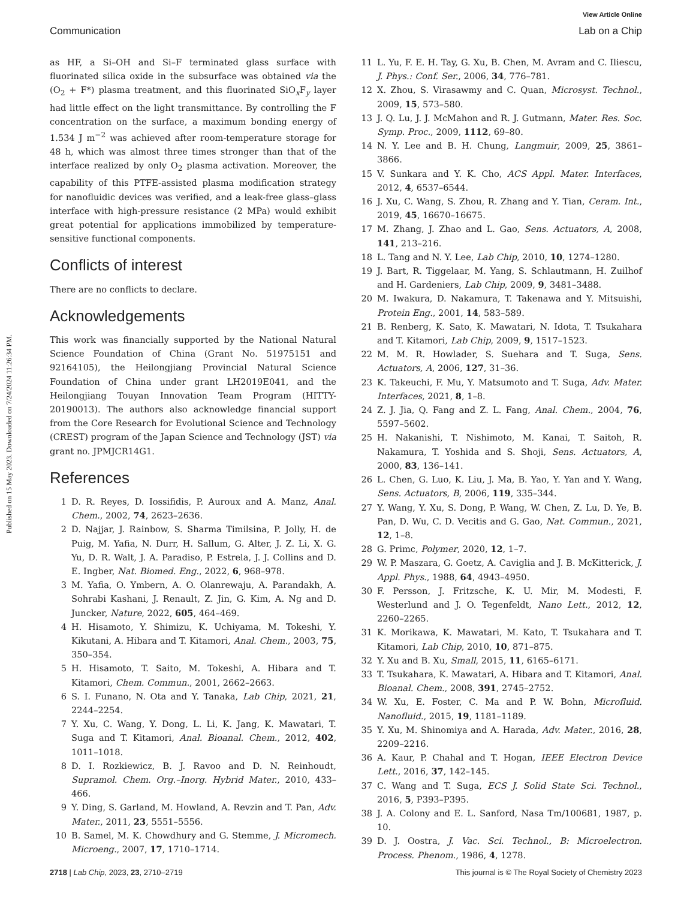View Article Online
Communication Lab on a Chip
Published on 15 May 2023. Downloaded on 7/24/2024 11:26:34 PM.
as HF, a Si–OH and Si–F terminated glass surface with fluorinated silica oxide in the subsurface was obtained via the (O<sub>2</sub> + F*) plasma treatment, and this fluorinated SiO<sub>x</sub>F<sub>y</sub> layer had little effect on the light transmittance. By controlling the F concentration on the surface, a maximum bonding energy of 1.534 J m<sup>−2</sup> was achieved after room-temperature storage for 48 h, which was almost three times stronger than that of the interface realized by only O<sub>2</sub> plasma activation. Moreover, the capability of this PTFE-assisted plasma modification strategy for nanofluidic devices was verified, and a leak-free glass–glass interface with high-pressure resistance (2 MPa) would exhibit great potential for applications immobilized by temperature-sensitive functional components.
Conflicts of interest
There are no conflicts to declare.
Acknowledgements
This work was financially supported by the National Natural Science Foundation of China (Grant No. 51975151 and 92164105), the Heilongjiang Provincial Natural Science Foundation of China under grant LH2019E041, and the Heilongjiang Touyan Innovation Team Program (HITTY-20190013). The authors also acknowledge financial support from the Core Research for Evolutional Science and Technology (CREST) program of the Japan Science and Technology (JST) via grant no. JPMJCR14G1.
References
1 D. R. Reyes, D. Iossifidis, P. Auroux and A. Manz, Anal. Chem., 2002, 74, 2623–2636.
2 D. Najjar, J. Rainbow, S. Sharma Timilsina, P. Jolly, H. de Puig, M. Yafia, N. Durr, H. Sallum, G. Alter, J. Z. Li, X. G. Yu, D. R. Walt, J. A. Paradiso, P. Estrela, J. J. Collins and D. E. Ingber, Nat. Biomed. Eng., 2022, 6, 968–978.
3 M. Yafia, O. Ymbern, A. O. Olanrewaju, A. Parandakh, A. Sohrabi Kashani, J. Renault, Z. Jin, G. Kim, A. Ng and D. Juncker, Nature, 2022, 605, 464–469.
4 H. Hisamoto, Y. Shimizu, K. Uchiyama, M. Tokeshi, Y. Kikutani, A. Hibara and T. Kitamori, Anal. Chem., 2003, 75, 350–354.
5 H. Hisamoto, T. Saito, M. Tokeshi, A. Hibara and T. Kitamori, Chem. Commun., 2001, 2662–2663.
6 S. I. Funano, N. Ota and Y. Tanaka, Lab Chip, 2021, 21, 2244–2254.
7 Y. Xu, C. Wang, Y. Dong, L. Li, K. Jang, K. Mawatari, T. Suga and T. Kitamori, Anal. Bioanal. Chem., 2012, 402, 1011–1018.
8 D. I. Rozkiewicz, B. J. Ravoo and D. N. Reinhoudt, Supramol. Chem. Org.–Inorg. Hybrid Mater., 2010, 433–466.
9 Y. Ding, S. Garland, M. Howland, A. Revzin and T. Pan, Adv. Mater., 2011, 23, 5551–5556.
10 B. Samel, M. K. Chowdhury and G. Stemme, J. Micromech. Microeng., 2007, 17, 1710–1714.
11 L. Yu, F. E. H. Tay, G. Xu, B. Chen, M. Avram and C. Iliescu, J. Phys.: Conf. Ser., 2006, 34, 776–781.
12 X. Zhou, S. Virasawmy and C. Quan, Microsyst. Technol., 2009, 15, 573–580.
13 J. Q. Lu, J. J. McMahon and R. J. Gutmann, Mater. Res. Soc. Symp. Proc., 2009, 1112, 69–80.
14 N. Y. Lee and B. H. Chung, Langmuir, 2009, 25, 3861–3866.
15 V. Sunkara and Y. K. Cho, ACS Appl. Mater. Interfaces, 2012, 4, 6537–6544.
16 J. Xu, C. Wang, S. Zhou, R. Zhang and Y. Tian, Ceram. Int., 2019, 45, 16670–16675.
17 M. Zhang, J. Zhao and L. Gao, Sens. Actuators, A, 2008, 141, 213–216.
18 L. Tang and N. Y. Lee, Lab Chip, 2010, 10, 1274–1280.
19 J. Bart, R. Tiggelaar, M. Yang, S. Schlautmann, H. Zuilhof and H. Gardeniers, Lab Chip, 2009, 9, 3481–3488.
20 M. Iwakura, D. Nakamura, T. Takenawa and Y. Mitsuishi, Protein Eng., 2001, 14, 583–589.
21 B. Renberg, K. Sato, K. Mawatari, N. Idota, T. Tsukahara and T. Kitamori, Lab Chip, 2009, 9, 1517–1523.
22 M. M. R. Howlader, S. Suehara and T. Suga, Sens. Actuators, A, 2006, 127, 31–36.
23 K. Takeuchi, F. Mu, Y. Matsumoto and T. Suga, Adv. Mater. Interfaces, 2021, 8, 1–8.
24 Z. J. Jia, Q. Fang and Z. L. Fang, Anal. Chem., 2004, 76, 5597–5602.
25 H. Nakanishi, T. Nishimoto, M. Kanai, T. Saitoh, R. Nakamura, T. Yoshida and S. Shoji, Sens. Actuators, A, 2000, 83, 136–141.
26 L. Chen, G. Luo, K. Liu, J. Ma, B. Yao, Y. Yan and Y. Wang, Sens. Actuators, B, 2006, 119, 335–344.
27 Y. Wang, Y. Xu, S. Dong, P. Wang, W. Chen, Z. Lu, D. Ye, B. Pan, D. Wu, C. D. Vecitis and G. Gao, Nat. Commun., 2021, 12, 1–8.
28 G. Primc, Polymer, 2020, 12, 1–7.
29 W. P. Maszara, G. Goetz, A. Caviglia and J. B. McKitterick, J. Appl. Phys., 1988, 64, 4943–4950.
30 F. Persson, J. Fritzsche, K. U. Mir, M. Modesti, F. Westerlund and J. O. Tegenfeldt, Nano Lett., 2012, 12, 2260–2265.
31 K. Morikawa, K. Mawatari, M. Kato, T. Tsukahara and T. Kitamori, Lab Chip, 2010, 10, 871–875.
32 Y. Xu and B. Xu, Small, 2015, 11, 6165–6171.
33 T. Tsukahara, K. Mawatari, A. Hibara and T. Kitamori, Anal. Bioanal. Chem., 2008, 391, 2745–2752.
34 W. Xu, E. Foster, C. Ma and P. W. Bohn, Microfluid. Nanofluid., 2015, 19, 1181–1189.
35 Y. Xu, M. Shinomiya and A. Harada, Adv. Mater., 2016, 28, 2209–2216.
36 A. Kaur, P. Chahal and T. Hogan, IEEE Electron Device Lett., 2016, 37, 142–145.
37 C. Wang and T. Suga, ECS J. Solid State Sci. Technol., 2016, 5, P393–P395.
38 J. A. Colony and E. L. Sanford, Nasa Tm/100681, 1987, p. 10.
39 D. J. Oostra, J. Vac. Sci. Technol., B: Microelectron. Process. Phenom., 1986, 4, 1278.
2718 | Lab Chip, 2023, 23, 2710–2719 This journal is © The Royal Society of Chemistry 2023